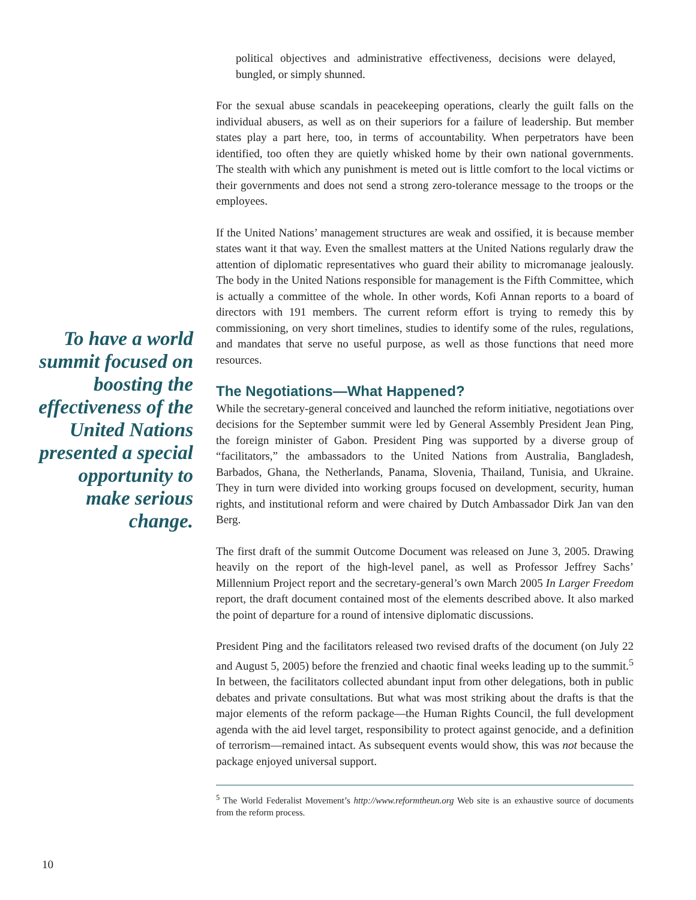To have a world summit focused on boosting the effectiveness of the United Nations presented a special opportunity to make serious change.
political objectives and administrative effectiveness, decisions were delayed, bungled, or simply shunned.
For the sexual abuse scandals in peacekeeping operations, clearly the guilt falls on the individual abusers, as well as on their superiors for a failure of leadership. But member states play a part here, too, in terms of accountability. When perpetrators have been identified, too often they are quietly whisked home by their own national governments. The stealth with which any punishment is meted out is little comfort to the local victims or their governments and does not send a strong zero-tolerance message to the troops or the employees.
If the United Nations’ management structures are weak and ossified, it is because member states want it that way. Even the smallest matters at the United Nations regularly draw the attention of diplomatic representatives who guard their ability to micromanage jealously. The body in the United Nations responsible for management is the Fifth Committee, which is actually a committee of the whole. In other words, Kofi Annan reports to a board of directors with 191 members. The current reform effort is trying to remedy this by commissioning, on very short timelines, studies to identify some of the rules, regulations, and mandates that serve no useful purpose, as well as those functions that need more resources.
The Negotiations—What Happened?
While the secretary-general conceived and launched the reform initiative, negotiations over decisions for the September summit were led by General Assembly President Jean Ping, the foreign minister of Gabon. President Ping was supported by a diverse group of “facilitators,” the ambassadors to the United Nations from Australia, Bangladesh, Barbados, Ghana, the Netherlands, Panama, Slovenia, Thailand, Tunisia, and Ukraine. They in turn were divided into working groups focused on development, security, human rights, and institutional reform and were chaired by Dutch Ambassador Dirk Jan van den Berg.
The first draft of the summit Outcome Document was released on June 3, 2005. Drawing heavily on the report of the high-level panel, as well as Professor Jeffrey Sachs’ Millennium Project report and the secretary-general’s own March 2005 In Larger Freedom report, the draft document contained most of the elements described above. It also marked the point of departure for a round of intensive diplomatic discussions.
President Ping and the facilitators released two revised drafts of the document (on July 22 and August 5, 2005) before the frenzied and chaotic final weeks leading up to the summit.<sup>5</sup> In between, the facilitators collected abundant input from other delegations, both in public debates and private consultations. But what was most striking about the drafts is that the major elements of the reform package—the Human Rights Council, the full development agenda with the aid level target, responsibility to protect against genocide, and a definition of terrorism—remained intact. As subsequent events would show, this was not because the package enjoyed universal support.
<sup>5</sup> The World Federalist Movement’s http://www.reformtheun.org Web site is an exhaustive source of documents from the reform process.
10